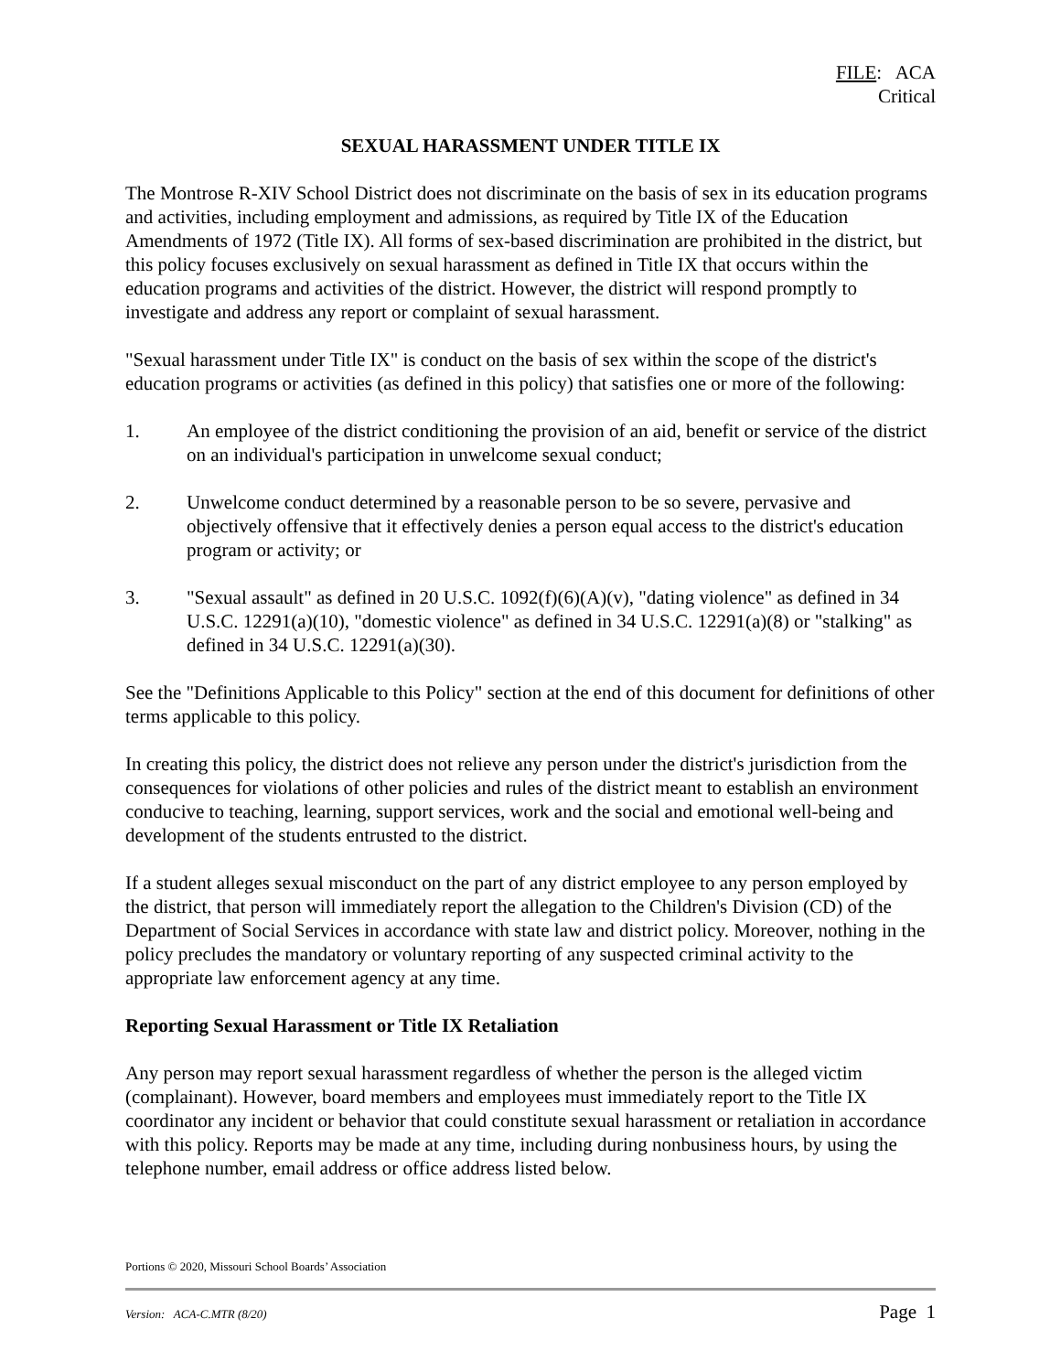FILE: ACA
Critical
SEXUAL HARASSMENT UNDER TITLE IX
The Montrose R-XIV School District does not discriminate on the basis of sex in its education programs and activities, including employment and admissions, as required by Title IX of the Education Amendments of 1972 (Title IX). All forms of sex-based discrimination are prohibited in the district, but this policy focuses exclusively on sexual harassment as defined in Title IX that occurs within the education programs and activities of the district. However, the district will respond promptly to investigate and address any report or complaint of sexual harassment.
"Sexual harassment under Title IX" is conduct on the basis of sex within the scope of the district's education programs or activities (as defined in this policy) that satisfies one or more of the following:
1. An employee of the district conditioning the provision of an aid, benefit or service of the district on an individual's participation in unwelcome sexual conduct;
2. Unwelcome conduct determined by a reasonable person to be so severe, pervasive and objectively offensive that it effectively denies a person equal access to the district's education program or activity; or
3. "Sexual assault" as defined in 20 U.S.C. 1092(f)(6)(A)(v), "dating violence" as defined in 34 U.S.C. 12291(a)(10), "domestic violence" as defined in 34 U.S.C. 12291(a)(8) or "stalking" as defined in 34 U.S.C. 12291(a)(30).
See the "Definitions Applicable to this Policy" section at the end of this document for definitions of other terms applicable to this policy.
In creating this policy, the district does not relieve any person under the district's jurisdiction from the consequences for violations of other policies and rules of the district meant to establish an environment conducive to teaching, learning, support services, work and the social and emotional well-being and development of the students entrusted to the district.
If a student alleges sexual misconduct on the part of any district employee to any person employed by the district, that person will immediately report the allegation to the Children's Division (CD) of the Department of Social Services in accordance with state law and district policy. Moreover, nothing in the policy precludes the mandatory or voluntary reporting of any suspected criminal activity to the appropriate law enforcement agency at any time.
Reporting Sexual Harassment or Title IX Retaliation
Any person may report sexual harassment regardless of whether the person is the alleged victim (complainant). However, board members and employees must immediately report to the Title IX coordinator any incident or behavior that could constitute sexual harassment or retaliation in accordance with this policy. Reports may be made at any time, including during nonbusiness hours, by using the telephone number, email address or office address listed below.
Portions © 2020, Missouri School Boards’ Association
Version: ACA-C.MTR (8/20) Page 1